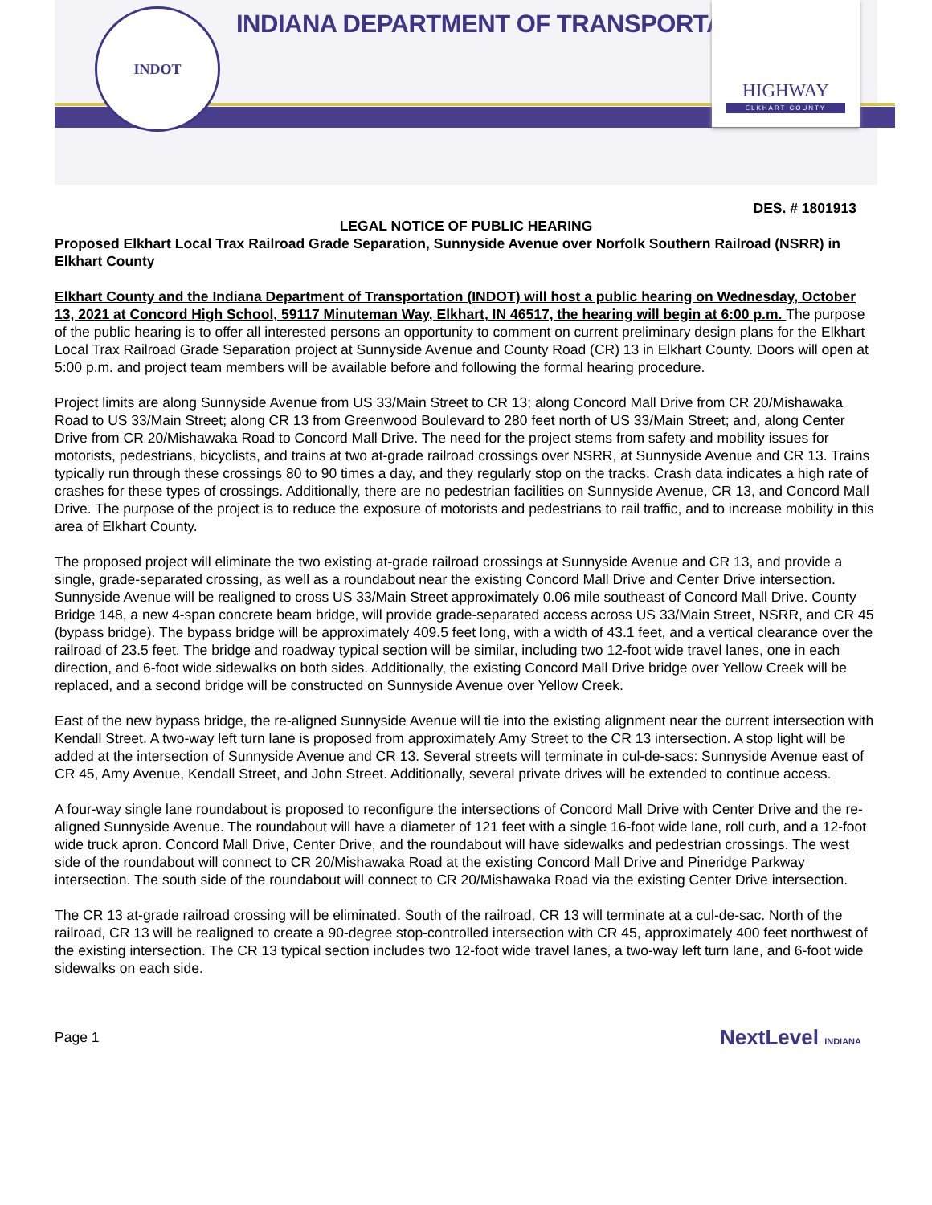INDOT
INDIANA DEPARTMENT OF TRANSPORTATION
HIGHWAY
ELKHART COUNTY
DES. # 1801913
LEGAL NOTICE OF PUBLIC HEARING
Proposed Elkhart Local Trax Railroad Grade Separation, Sunnyside Avenue over Norfolk Southern Railroad (NSRR) in Elkhart County
Elkhart County and the Indiana Department of Transportation (INDOT) will host a public hearing on Wednesday, October 13, 2021 at Concord High School, 59117 Minuteman Way, Elkhart, IN 46517, the hearing will begin at 6:00 p.m. The purpose of the public hearing is to offer all interested persons an opportunity to comment on current preliminary design plans for the Elkhart Local Trax Railroad Grade Separation project at Sunnyside Avenue and County Road (CR) 13 in Elkhart County. Doors will open at 5:00 p.m. and project team members will be available before and following the formal hearing procedure.
Project limits are along Sunnyside Avenue from US 33/Main Street to CR 13; along Concord Mall Drive from CR 20/Mishawaka Road to US 33/Main Street; along CR 13 from Greenwood Boulevard to 280 feet north of US 33/Main Street; and, along Center Drive from CR 20/Mishawaka Road to Concord Mall Drive. The need for the project stems from safety and mobility issues for motorists, pedestrians, bicyclists, and trains at two at-grade railroad crossings over NSRR, at Sunnyside Avenue and CR 13. Trains typically run through these crossings 80 to 90 times a day, and they regularly stop on the tracks. Crash data indicates a high rate of crashes for these types of crossings. Additionally, there are no pedestrian facilities on Sunnyside Avenue, CR 13, and Concord Mall Drive. The purpose of the project is to reduce the exposure of motorists and pedestrians to rail traffic, and to increase mobility in this area of Elkhart County.
The proposed project will eliminate the two existing at-grade railroad crossings at Sunnyside Avenue and CR 13, and provide a single, grade-separated crossing, as well as a roundabout near the existing Concord Mall Drive and Center Drive intersection. Sunnyside Avenue will be realigned to cross US 33/Main Street approximately 0.06 mile southeast of Concord Mall Drive. County Bridge 148, a new 4-span concrete beam bridge, will provide grade-separated access across US 33/Main Street, NSRR, and CR 45 (bypass bridge). The bypass bridge will be approximately 409.5 feet long, with a width of 43.1 feet, and a vertical clearance over the railroad of 23.5 feet. The bridge and roadway typical section will be similar, including two 12-foot wide travel lanes, one in each direction, and 6-foot wide sidewalks on both sides. Additionally, the existing Concord Mall Drive bridge over Yellow Creek will be replaced, and a second bridge will be constructed on Sunnyside Avenue over Yellow Creek.
East of the new bypass bridge, the re-aligned Sunnyside Avenue will tie into the existing alignment near the current intersection with Kendall Street. A two-way left turn lane is proposed from approximately Amy Street to the CR 13 intersection. A stop light will be added at the intersection of Sunnyside Avenue and CR 13. Several streets will terminate in cul-de-sacs: Sunnyside Avenue east of CR 45, Amy Avenue, Kendall Street, and John Street. Additionally, several private drives will be extended to continue access.
A four-way single lane roundabout is proposed to reconfigure the intersections of Concord Mall Drive with Center Drive and the re-aligned Sunnyside Avenue. The roundabout will have a diameter of 121 feet with a single 16-foot wide lane, roll curb, and a 12-foot wide truck apron. Concord Mall Drive, Center Drive, and the roundabout will have sidewalks and pedestrian crossings. The west side of the roundabout will connect to CR 20/Mishawaka Road at the existing Concord Mall Drive and Pineridge Parkway intersection. The south side of the roundabout will connect to CR 20/Mishawaka Road via the existing Center Drive intersection.
The CR 13 at-grade railroad crossing will be eliminated. South of the railroad, CR 13 will terminate at a cul-de-sac. North of the railroad, CR 13 will be realigned to create a 90-degree stop-controlled intersection with CR 45, approximately 400 feet northwest of the existing intersection. The CR 13 typical section includes two 12-foot wide travel lanes, a two-way left turn lane, and 6-foot wide sidewalks on each side.
Page 1 NextLevel INDIANA